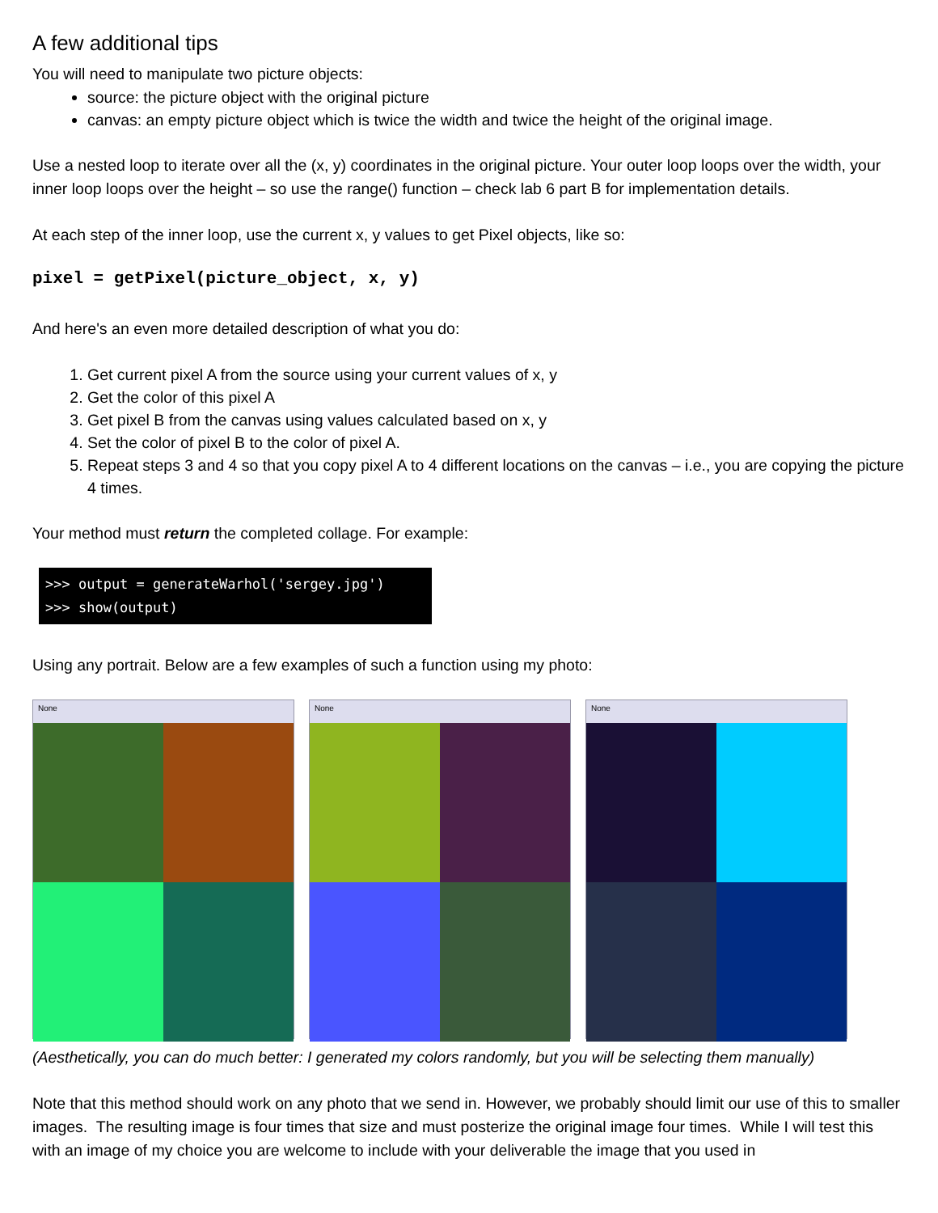A few additional tips
You will need to manipulate two picture objects:
source: the picture object with the original picture
canvas: an empty picture object which is twice the width and twice the height of the original image.
Use a nested loop to iterate over all the (x, y) coordinates in the original picture. Your outer loop loops over the width, your inner loop loops over the height – so use the range() function – check lab 6 part B for implementation details.
At each step of the inner loop, use the current x, y values to get Pixel objects, like so:
pixel = getPixel(picture_object, x, y)
And here's an even more detailed description of what you do:
1. Get current pixel A from the source using your current values of x, y
2. Get the color of this pixel A
3. Get pixel B from the canvas using values calculated based on x, y
4. Set the color of pixel B to the color of pixel A.
5. Repeat steps 3 and 4 so that you copy pixel A to 4 different locations on the canvas – i.e., you are copying the picture 4 times.
Your method must return the completed collage. For example:
>>> output = generateWarhol('sergey.jpg')
>>> show(output)
Using any portrait. Below are a few examples of such a function using my photo:
None None None
(Aesthetically, you can do much better: I generated my colors randomly, but you will be selecting them manually)
Note that this method should work on any photo that we send in. However, we probably should limit our use of this to smaller images. The resulting image is four times that size and must posterize the original image four times. While I will test this with an image of my choice you are welcome to include with your deliverable the image that you used in